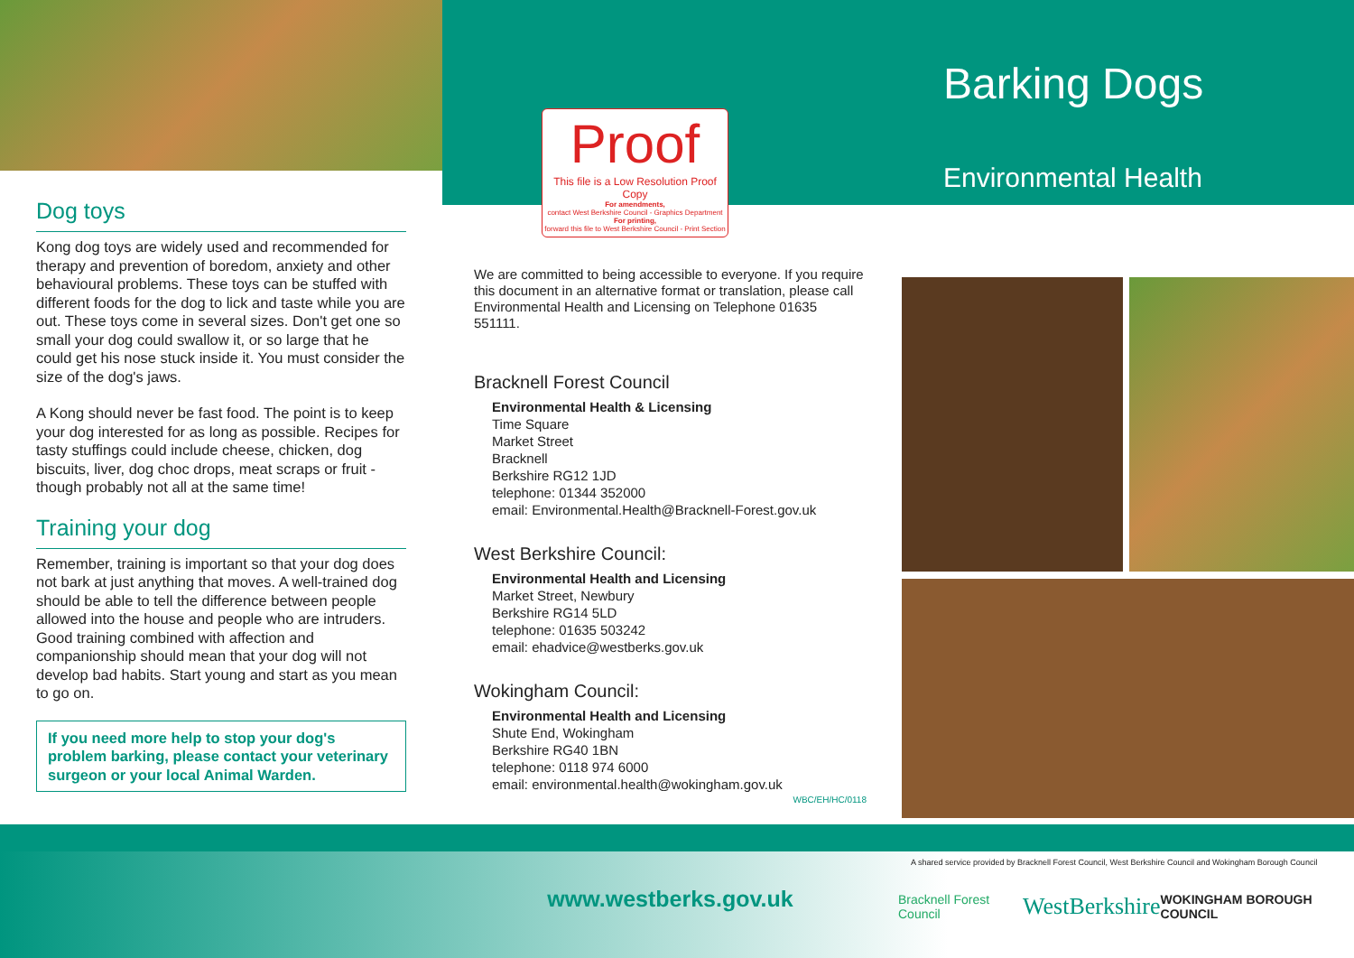Dog toys
Kong dog toys are widely used and recommended for therapy and prevention of boredom, anxiety and other behavioural problems. These toys can be stuffed with different foods for the dog to lick and taste while you are out. These toys come in several sizes. Don't get one so small your dog could swallow it, or so large that he could get his nose stuck inside it. You must consider the size of the dog's jaws.
A Kong should never be fast food. The point is to keep your dog interested for as long as possible. Recipes for tasty stuffings could include cheese, chicken, dog biscuits, liver, dog choc drops, meat scraps or fruit - though probably not all at the same time!
Training your dog
Remember, training is important so that your dog does not bark at just anything that moves. A well-trained dog should be able to tell the difference between people allowed into the house and people who are intruders. Good training combined with affection and companionship should mean that your dog will not develop bad habits. Start young and start as you mean to go on.
If you need more help to stop your dog's problem barking, please contact your veterinary surgeon or your local Animal Warden.
Proof
This file is a Low Resolution Proof Copy
For amendments,
contact West Berkshire Council - Graphics Department
For printing,
forward this file to West Berkshire Council - Print Section
We are committed to being accessible to everyone. If you require this document in an alternative format or translation, please call Environmental Health and Licensing on Telephone 01635 551111.
Bracknell Forest Council
Environmental Health & Licensing
Time Square
Market Street
Bracknell
Berkshire RG12 1JD
telephone: 01344 352000
email: Environmental.Health@Bracknell-Forest.gov.uk
West Berkshire Council:
Environmental Health and Licensing
Market Street, Newbury
Berkshire RG14 5LD
telephone: 01635 503242
email: ehadvice@westberks.gov.uk
Wokingham Council:
Environmental Health and Licensing
Shute End, Wokingham
Berkshire RG40 1BN
telephone: 0118 974 6000
email: environmental.health@wokingham.gov.uk
WBC/EH/HC/0118
www.westberks.gov.uk
Barking Dogs
Environmental Health
A shared service provided by Bracknell Forest Council, West Berkshire Council and Wokingham Borough Council
Bracknell Forest Council WestBerkshire WOKINGHAM BOROUGH COUNCIL